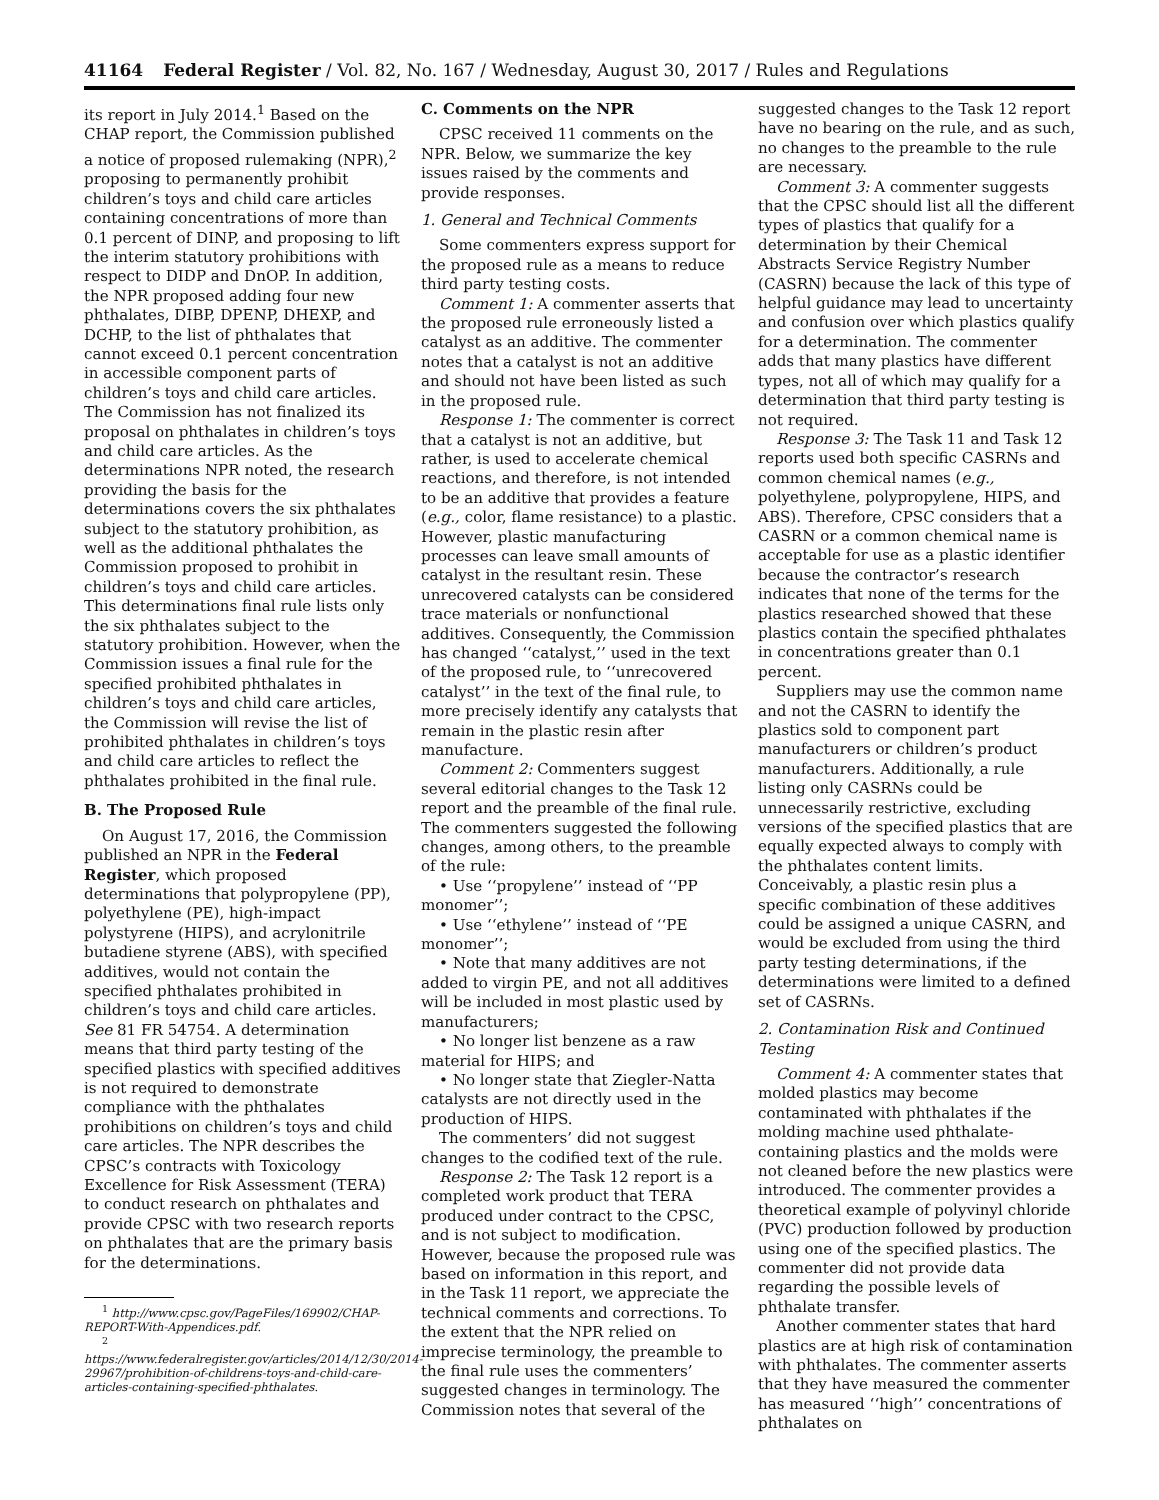41164 Federal Register / Vol. 82, No. 167 / Wednesday, August 30, 2017 / Rules and Regulations
its report in July 2014.<sup>1</sup> Based on the CHAP report, the Commission published a notice of proposed rulemaking (NPR),<sup>2</sup> proposing to permanently prohibit children’s toys and child care articles containing concentrations of more than 0.1 percent of DINP, and proposing to lift the interim statutory prohibitions with respect to DIDP and DnOP. In addition, the NPR proposed adding four new phthalates, DIBP, DPENP, DHEXP, and DCHP, to the list of phthalates that cannot exceed 0.1 percent concentration in accessible component parts of children’s toys and child care articles. The Commission has not finalized its proposal on phthalates in children’s toys and child care articles. As the determinations NPR noted, the research providing the basis for the determinations covers the six phthalates subject to the statutory prohibition, as well as the additional phthalates the Commission proposed to prohibit in children’s toys and child care articles. This determinations final rule lists only the six phthalates subject to the statutory prohibition. However, when the Commission issues a final rule for the specified prohibited phthalates in children’s toys and child care articles, the Commission will revise the list of prohibited phthalates in children’s toys and child care articles to reflect the phthalates prohibited in the final rule.
B. The Proposed Rule
On August 17, 2016, the Commission published an NPR in the Federal Register, which proposed determinations that polypropylene (PP), polyethylene (PE), high-impact polystyrene (HIPS), and acrylonitrile butadiene styrene (ABS), with specified additives, would not contain the specified phthalates prohibited in children’s toys and child care articles. See 81 FR 54754. A determination means that third party testing of the specified plastics with specified additives is not required to demonstrate compliance with the phthalates prohibitions on children’s toys and child care articles. The NPR describes the CPSC’s contracts with Toxicology Excellence for Risk Assessment (TERA) to conduct research on phthalates and provide CPSC with two research reports on phthalates that are the primary basis for the determinations.
<sup>1</sup> http://www.cpsc.gov/PageFiles/169902/CHAP-REPORT-With-Appendices.pdf.
<sup>2</sup> https://www.federalregister.gov/articles/2014/12/30/2014-29967/prohibition-of-childrens-toys-and-child-care-articles-containing-specified-phthalates.
C. Comments on the NPR
CPSC received 11 comments on the NPR. Below, we summarize the key issues raised by the comments and provide responses.
1. General and Technical Comments
Some commenters express support for the proposed rule as a means to reduce third party testing costs.
Comment 1: A commenter asserts that the proposed rule erroneously listed a catalyst as an additive. The commenter notes that a catalyst is not an additive and should not have been listed as such in the proposed rule.
Response 1: The commenter is correct that a catalyst is not an additive, but rather, is used to accelerate chemical reactions, and therefore, is not intended to be an additive that provides a feature (e.g., color, flame resistance) to a plastic. However, plastic manufacturing processes can leave small amounts of catalyst in the resultant resin. These unrecovered catalysts can be considered trace materials or nonfunctional additives. Consequently, the Commission has changed ‘‘catalyst,’’ used in the text of the proposed rule, to ‘‘unrecovered catalyst’’ in the text of the final rule, to more precisely identify any catalysts that remain in the plastic resin after manufacture.
Comment 2: Commenters suggest several editorial changes to the Task 12 report and the preamble of the final rule. The commenters suggested the following changes, among others, to the preamble of the rule:
• Use ‘‘propylene’’ instead of ‘‘PP monomer’’;
• Use ‘‘ethylene’’ instead of ‘‘PE monomer’’;
• Note that many additives are not added to virgin PE, and not all additives will be included in most plastic used by manufacturers;
• No longer list benzene as a raw material for HIPS; and
• No longer state that Ziegler-Natta catalysts are not directly used in the production of HIPS.
The commenters’ did not suggest changes to the codified text of the rule.
Response 2: The Task 12 report is a completed work product that TERA produced under contract to the CPSC, and is not subject to modification. However, because the proposed rule was based on information in this report, and in the Task 11 report, we appreciate the technical comments and corrections. To the extent that the NPR relied on imprecise terminology, the preamble to the final rule uses the commenters’ suggested changes in terminology. The Commission notes that several of the
suggested changes to the Task 12 report have no bearing on the rule, and as such, no changes to the preamble to the rule are necessary.
Comment 3: A commenter suggests that the CPSC should list all the different types of plastics that qualify for a determination by their Chemical Abstracts Service Registry Number (CASRN) because the lack of this type of helpful guidance may lead to uncertainty and confusion over which plastics qualify for a determination. The commenter adds that many plastics have different types, not all of which may qualify for a determination that third party testing is not required.
Response 3: The Task 11 and Task 12 reports used both specific CASRNs and common chemical names (e.g., polyethylene, polypropylene, HIPS, and ABS). Therefore, CPSC considers that a CASRN or a common chemical name is acceptable for use as a plastic identifier because the contractor’s research indicates that none of the terms for the plastics researched showed that these plastics contain the specified phthalates in concentrations greater than 0.1 percent.
Suppliers may use the common name and not the CASRN to identify the plastics sold to component part manufacturers or children’s product manufacturers. Additionally, a rule listing only CASRNs could be unnecessarily restrictive, excluding versions of the specified plastics that are equally expected always to comply with the phthalates content limits. Conceivably, a plastic resin plus a specific combination of these additives could be assigned a unique CASRN, and would be excluded from using the third party testing determinations, if the determinations were limited to a defined set of CASRNs.
2. Contamination Risk and Continued Testing
Comment 4: A commenter states that molded plastics may become contaminated with phthalates if the molding machine used phthalate-containing plastics and the molds were not cleaned before the new plastics were introduced. The commenter provides a theoretical example of polyvinyl chloride (PVC) production followed by production using one of the specified plastics. The commenter did not provide data regarding the possible levels of phthalate transfer.
Another commenter states that hard plastics are at high risk of contamination with phthalates. The commenter asserts that they have measured the commenter has measured ‘‘high’’ concentrations of phthalates on